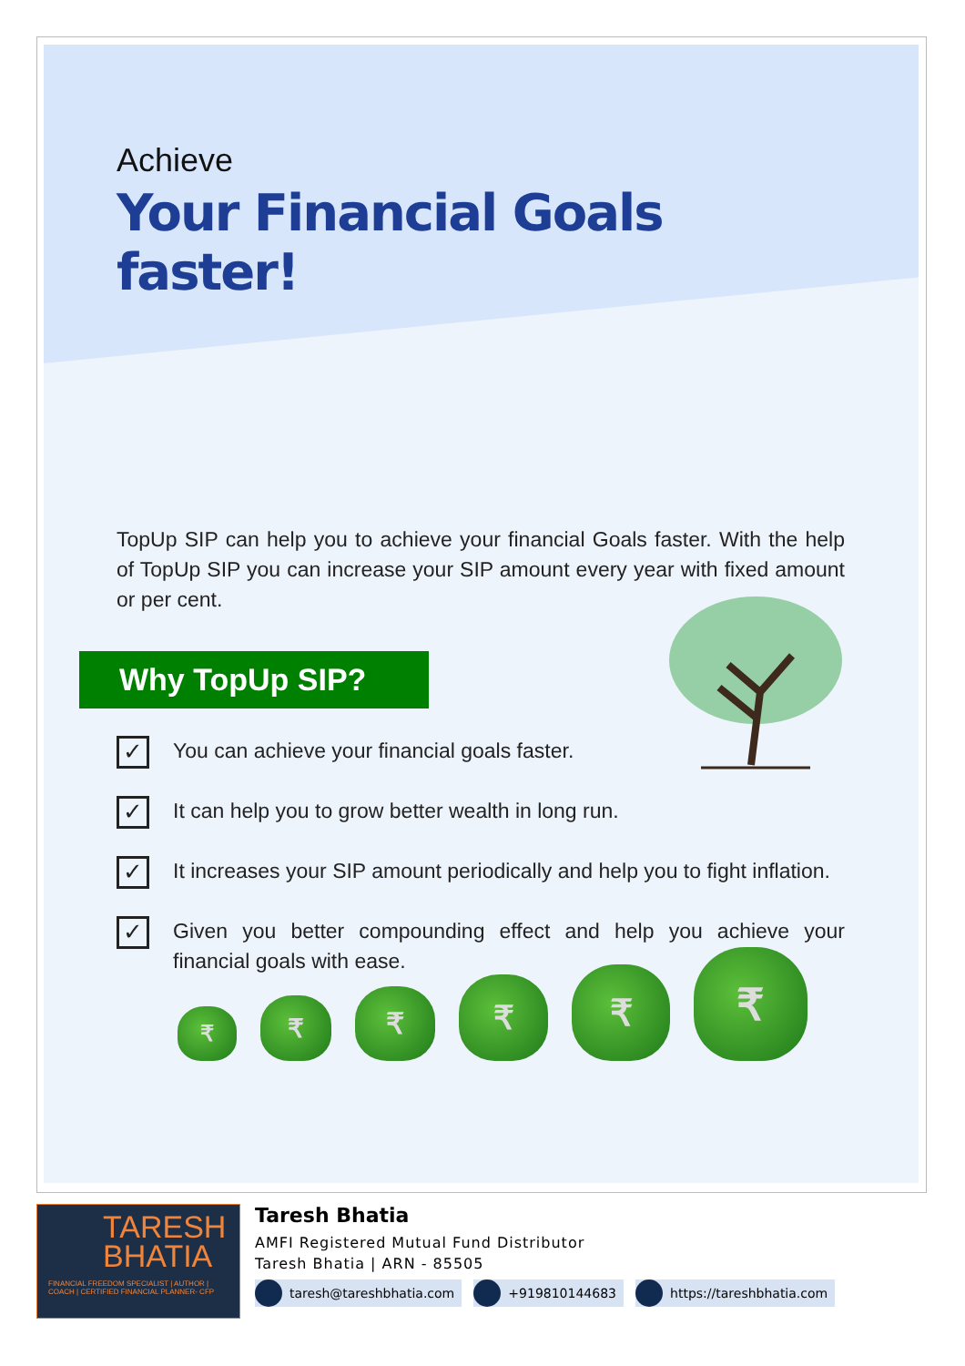Achieve
Your Financial Goals faster!
TopUp SIP can help you to achieve your financial Goals faster. With the help of TopUp SIP you can increase your SIP amount every year with fixed amount or per cent.
Why TopUp SIP?
✓
You can achieve your financial goals faster.
✓
It can help you to grow better wealth in long run.
✓
It increases your SIP amount periodically and help you to fight inflation.
✓
Given you better compounding effect and help you achieve your financial goals with ease.
₹
₹
₹
₹
₹
₹
TARESH
BHATIA
FINANCIAL FREEDOM SPECIALIST | AUTHOR |
COACH | CERTIFIED FINANCIAL PLANNER- CFP
Taresh Bhatia
AMFI Registered Mutual Fund Distributor
Taresh Bhatia | ARN - 85505
taresh@tareshbhatia.com +919810144683 https://tareshbhatia.com